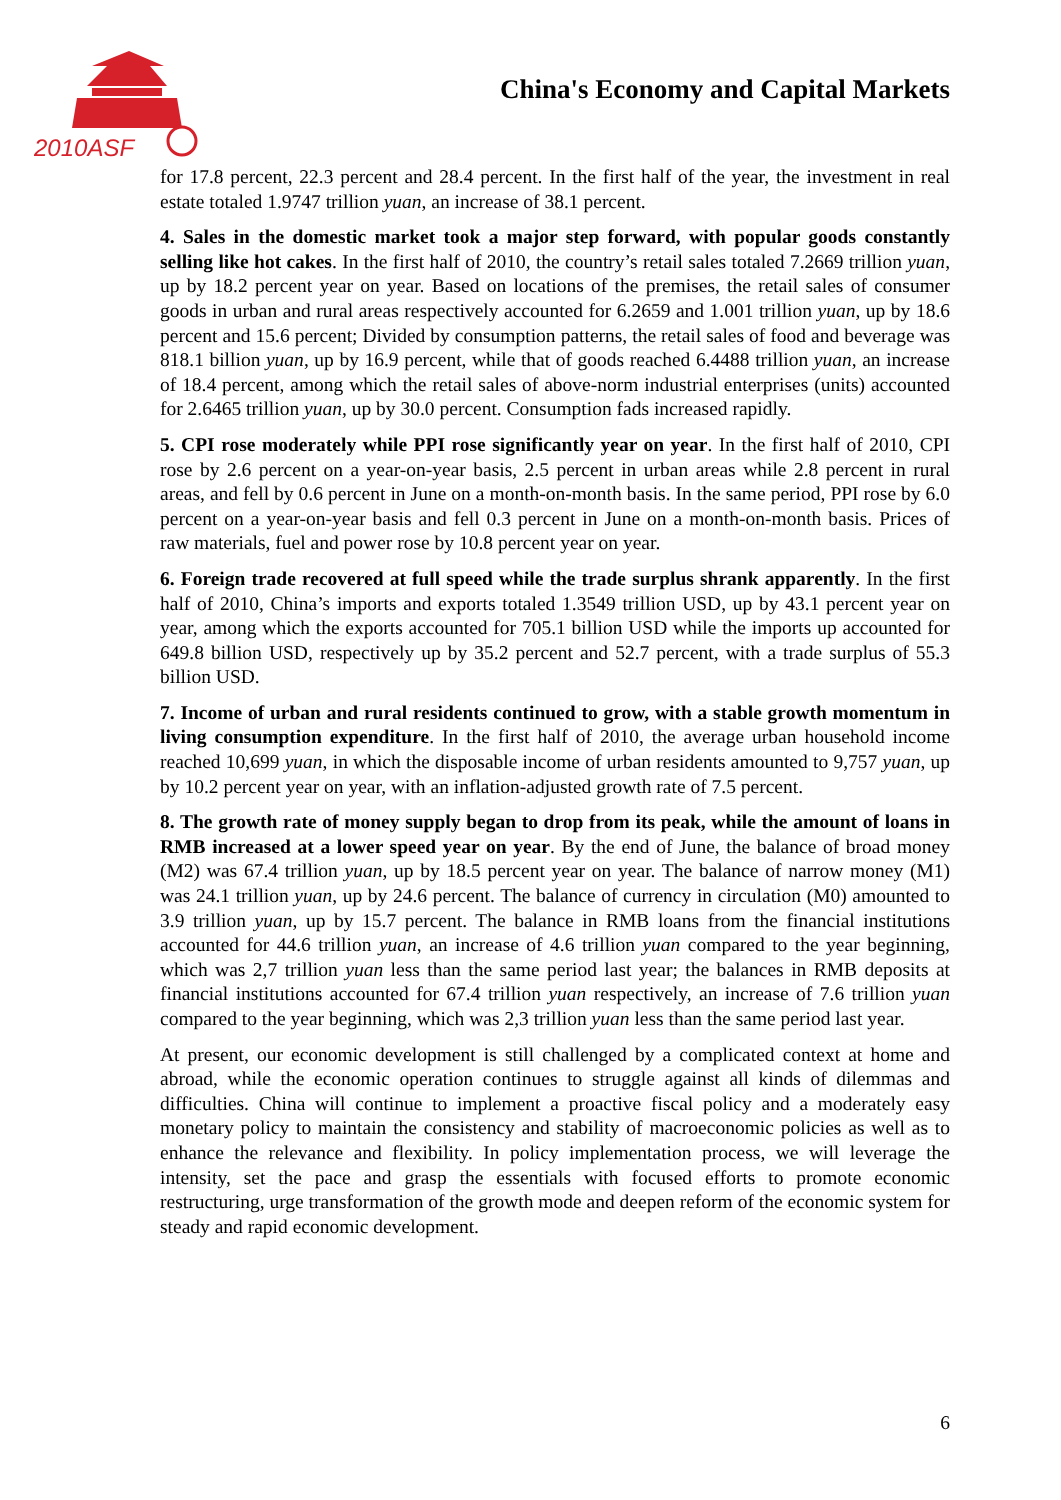2010ASF
China's Economy and Capital Markets
for 17.8 percent, 22.3 percent and 28.4 percent. In the first half of the year, the investment in real estate totaled 1.9747 trillion yuan, an increase of 38.1 percent.
4. Sales in the domestic market took a major step forward, with popular goods constantly selling like hot cakes. In the first half of 2010, the country’s retail sales totaled 7.2669 trillion yuan, up by 18.2 percent year on year. Based on locations of the premises, the retail sales of consumer goods in urban and rural areas respectively accounted for 6.2659 and 1.001 trillion yuan, up by 18.6 percent and 15.6 percent; Divided by consumption patterns, the retail sales of food and beverage was 818.1 billion yuan, up by 16.9 percent, while that of goods reached 6.4488 trillion yuan, an increase of 18.4 percent, among which the retail sales of above-norm industrial enterprises (units) accounted for 2.6465 trillion yuan, up by 30.0 percent. Consumption fads increased rapidly.
5. CPI rose moderately while PPI rose significantly year on year. In the first half of 2010, CPI rose by 2.6 percent on a year-on-year basis, 2.5 percent in urban areas while 2.8 percent in rural areas, and fell by 0.6 percent in June on a month-on-month basis. In the same period, PPI rose by 6.0 percent on a year-on-year basis and fell 0.3 percent in June on a month-on-month basis. Prices of raw materials, fuel and power rose by 10.8 percent year on year.
6. Foreign trade recovered at full speed while the trade surplus shrank apparently. In the first half of 2010, China’s imports and exports totaled 1.3549 trillion USD, up by 43.1 percent year on year, among which the exports accounted for 705.1 billion USD while the imports up accounted for 649.8 billion USD, respectively up by 35.2 percent and 52.7 percent, with a trade surplus of 55.3 billion USD.
7. Income of urban and rural residents continued to grow, with a stable growth momentum in living consumption expenditure. In the first half of 2010, the average urban household income reached 10,699 yuan, in which the disposable income of urban residents amounted to 9,757 yuan, up by 10.2 percent year on year, with an inflation-adjusted growth rate of 7.5 percent.
8. The growth rate of money supply began to drop from its peak, while the amount of loans in RMB increased at a lower speed year on year. By the end of June, the balance of broad money (M2) was 67.4 trillion yuan, up by 18.5 percent year on year. The balance of narrow money (M1) was 24.1 trillion yuan, up by 24.6 percent. The balance of currency in circulation (M0) amounted to 3.9 trillion yuan, up by 15.7 percent. The balance in RMB loans from the financial institutions accounted for 44.6 trillion yuan, an increase of 4.6 trillion yuan compared to the year beginning, which was 2,7 trillion yuan less than the same period last year; the balances in RMB deposits at financial institutions accounted for 67.4 trillion yuan respectively, an increase of 7.6 trillion yuan compared to the year beginning, which was 2,3 trillion yuan less than the same period last year.
At present, our economic development is still challenged by a complicated context at home and abroad, while the economic operation continues to struggle against all kinds of dilemmas and difficulties. China will continue to implement a proactive fiscal policy and a moderately easy monetary policy to maintain the consistency and stability of macroeconomic policies as well as to enhance the relevance and flexibility. In policy implementation process, we will leverage the intensity, set the pace and grasp the essentials with focused efforts to promote economic restructuring, urge transformation of the growth mode and deepen reform of the economic system for steady and rapid economic development.
6